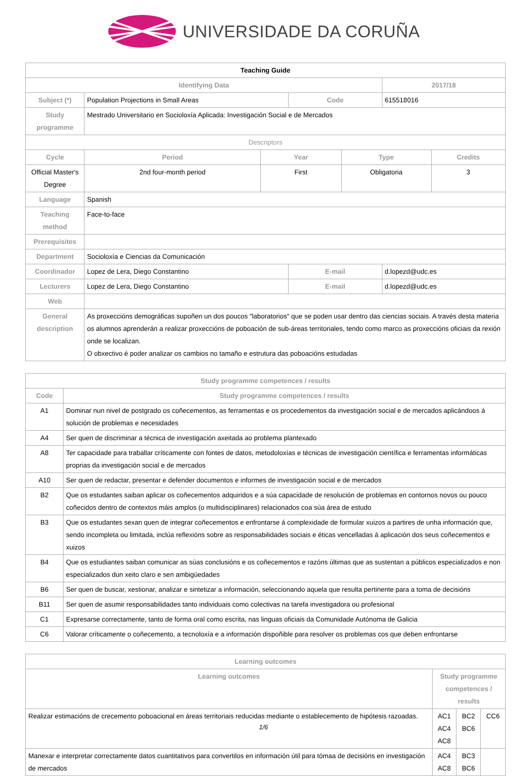UNIVERSIDADE DA CORUÑA
| Teaching Guide | | | | | | | |
| --- | --- | --- | --- | --- | --- | --- | --- |
| Identifying Data | | | | | | 2017/18 | |
| Subject (*) | Population Projections in Small Areas | | | Code | | 615518016 | |
| Study programme | Mestrado Universitario en Socioloxía Aplicada: Investigación Social e de Mercados | | | | | | |
| Descriptors | | | | | | | |
| Cycle | | Period | Year | | Type | | Credits |
| Official Master's Degree | | 2nd four-month period | First | | Obligatoria | | 3 |
| Language | Spanish | | | | | | |
| Teaching method | Face-to-face | | | | | | |
| Prerequisites | | | | | | | |
| Department | Socioloxía e Ciencias da Comunicación | | | | | | |
| Coordinador | Lopez de Lera, Diego Constantino | | | E-mail | | d.lopezd@udc.es | |
| Lecturers | Lopez de Lera, Diego Constantino | | | E-mail | | d.lopezd@udc.es | |
| Web | | | | | | | |
| General description | As proxeccións demográficas supoñen un dos poucos "laboratorios" que se poden usar dentro das ciencias sociais. A través desta materia os alumnos aprenderán a realizar proxeccións de poboación de sub-áreas territoriales, tendo como marco as proxeccións oficiais da rexión onde se localizan. O obxectivo é poder analizar os cambios no tamaño e estrutura das poboacións estudadas | | | | | | |
| Study programme competences / results | |
| --- | --- |
| Code | Study programme competences / results |
| A1 | Dominar nun nivel de postgrado os coñecementos, as ferramentas e os procedementos da investigación social e de mercados aplicándoos á solución de problemas e necesidades |
| A4 | Ser quen de discriminar a técnica de investigación axeitada ao problema plantexado |
| A8 | Ter capacidade para traballar críticamente con fontes de datos, metodoloxías e técnicas de investigación científica e ferramentas informáticas proprias da investigación social e de mercados |
| A10 | Ser quen de redactar, presentar e defender documentos e informes de investigación social e de mercados |
| B2 | Que os estudantes saiban aplicar os coñecementos adquiridos e a súa capacidade de resolución de problemas en contornos novos ou pouco coñecidos dentro de contextos máis amplos (o multidisciplinares) relacionados coa súa área de estudo |
| B3 | Que os estudantes sexan quen de integrar coñecementos e enfrontarse á complexidade de formular xuizos a partires de unha información que, sendo incompleta ou limitada, inclúa reflexións sobre as responsabilidades sociais e éticas vencelladas á aplicación dos seus coñecementos e xuizos |
| B4 | Que os estudiantes saiban comunicar as súas conclusións e os coñecementos e razóns últimas que as sustentan a públicos especializados e non especializados dun xeito claro e sen ambigüedades |
| B6 | Ser quen de buscar, xestionar, analizar e sintetizar a información, seleccionando aquela que resulta pertinente para a toma de decisións |
| B11 | Ser quen de asumir responsabilidades tanto individuais como colectivas na tarefa investigadora ou profesional |
| C1 | Expresarse correctamente, tanto de forma oral como escrita, nas linguas oficiais da Comunidade Autónoma de Galicia |
| C6 | Valorar críticamente o coñecemento, a tecnoloxía e a información dispoñible para resolver os problemas cos que deben enfrontarse |
| Learning outcomes | | | |
| --- | --- | --- | --- |
| Learning outcomes | Study programme competences / results | | |
| Realizar estimacións de crecemento poboacional en áreas territoriais reducidas mediante o establecemento de hipótesis razoadas. | AC1 AC4 AC8 | BC2 BC6 | CC6 |
| Manexar e interpretar correctamente datos cuantitativos para convertilos en información útil para tómaa de decisións en investigación de mercados | AC4 AC8 | BC3 BC6 | |
1/6